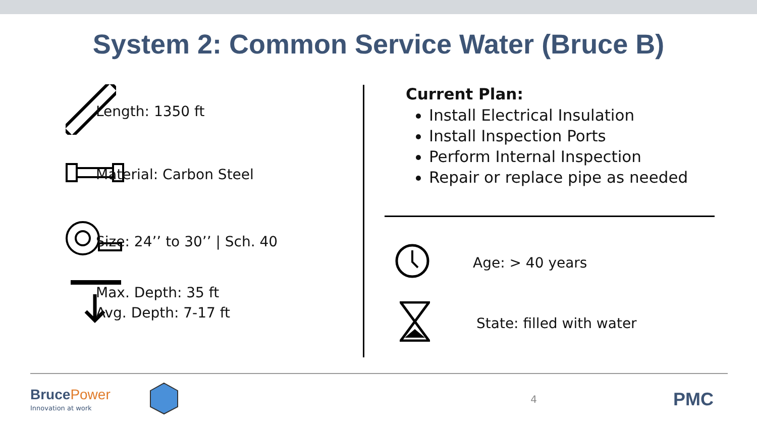System 2: Common Service Water (Bruce B)
Length: 1350 ft
Material: Carbon Steel
Size: 24’’ to 30’’ | Sch. 40
Max. Depth: 35 ft
Avg. Depth: 7-17 ft
Current Plan:
Install Electrical Insulation
Install Inspection Ports
Perform Internal Inspection
Repair or replace pipe as needed
Age: > 40 years
State: filled with water
Bruce Power
Innovation at work
4
PMC